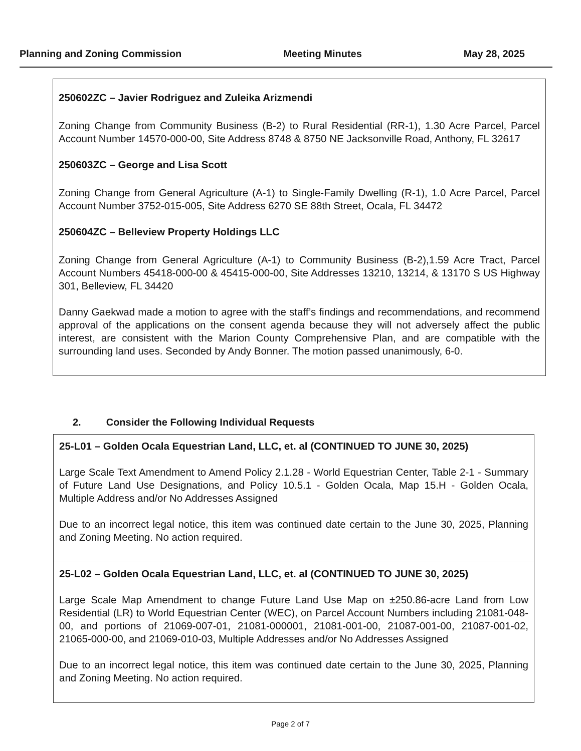Planning and Zoning Commission Meeting Minutes May 28, 2025
250602ZC – Javier Rodriguez and Zuleika Arizmendi
Zoning Change from Community Business (B-2) to Rural Residential (RR-1), 1.30 Acre Parcel, Parcel Account Number 14570-000-00, Site Address 8748 & 8750 NE Jacksonville Road, Anthony, FL 32617
250603ZC – George and Lisa Scott
Zoning Change from General Agriculture (A-1) to Single-Family Dwelling (R-1), 1.0 Acre Parcel, Parcel Account Number 3752-015-005, Site Address 6270 SE 88th Street, Ocala, FL 34472
250604ZC – Belleview Property Holdings LLC
Zoning Change from General Agriculture (A-1) to Community Business (B-2),1.59 Acre Tract, Parcel Account Numbers 45418-000-00 & 45415-000-00, Site Addresses 13210, 13214, & 13170 S US Highway 301, Belleview, FL 34420
Danny Gaekwad made a motion to agree with the staff’s findings and recommendations, and recommend approval of the applications on the consent agenda because they will not adversely affect the public interest, are consistent with the Marion County Comprehensive Plan, and are compatible with the surrounding land uses. Seconded by Andy Bonner. The motion passed unanimously, 6-0.
2. Consider the Following Individual Requests
25-L01 – Golden Ocala Equestrian Land, LLC, et. al (CONTINUED TO JUNE 30, 2025)
Large Scale Text Amendment to Amend Policy 2.1.28 - World Equestrian Center, Table 2-1 - Summary of Future Land Use Designations, and Policy 10.5.1 - Golden Ocala, Map 15.H - Golden Ocala, Multiple Address and/or No Addresses Assigned
Due to an incorrect legal notice, this item was continued date certain to the June 30, 2025, Planning and Zoning Meeting. No action required.
25-L02 – Golden Ocala Equestrian Land, LLC, et. al (CONTINUED TO JUNE 30, 2025)
Large Scale Map Amendment to change Future Land Use Map on ±250.86-acre Land from Low Residential (LR) to World Equestrian Center (WEC), on Parcel Account Numbers including 21081-048-00, and portions of 21069-007-01, 21081-000001, 21081-001-00, 21087-001-00, 21087-001-02, 21065-000-00, and 21069-010-03, Multiple Addresses and/or No Addresses Assigned
Due to an incorrect legal notice, this item was continued date certain to the June 30, 2025, Planning and Zoning Meeting. No action required.
Page 2 of 7